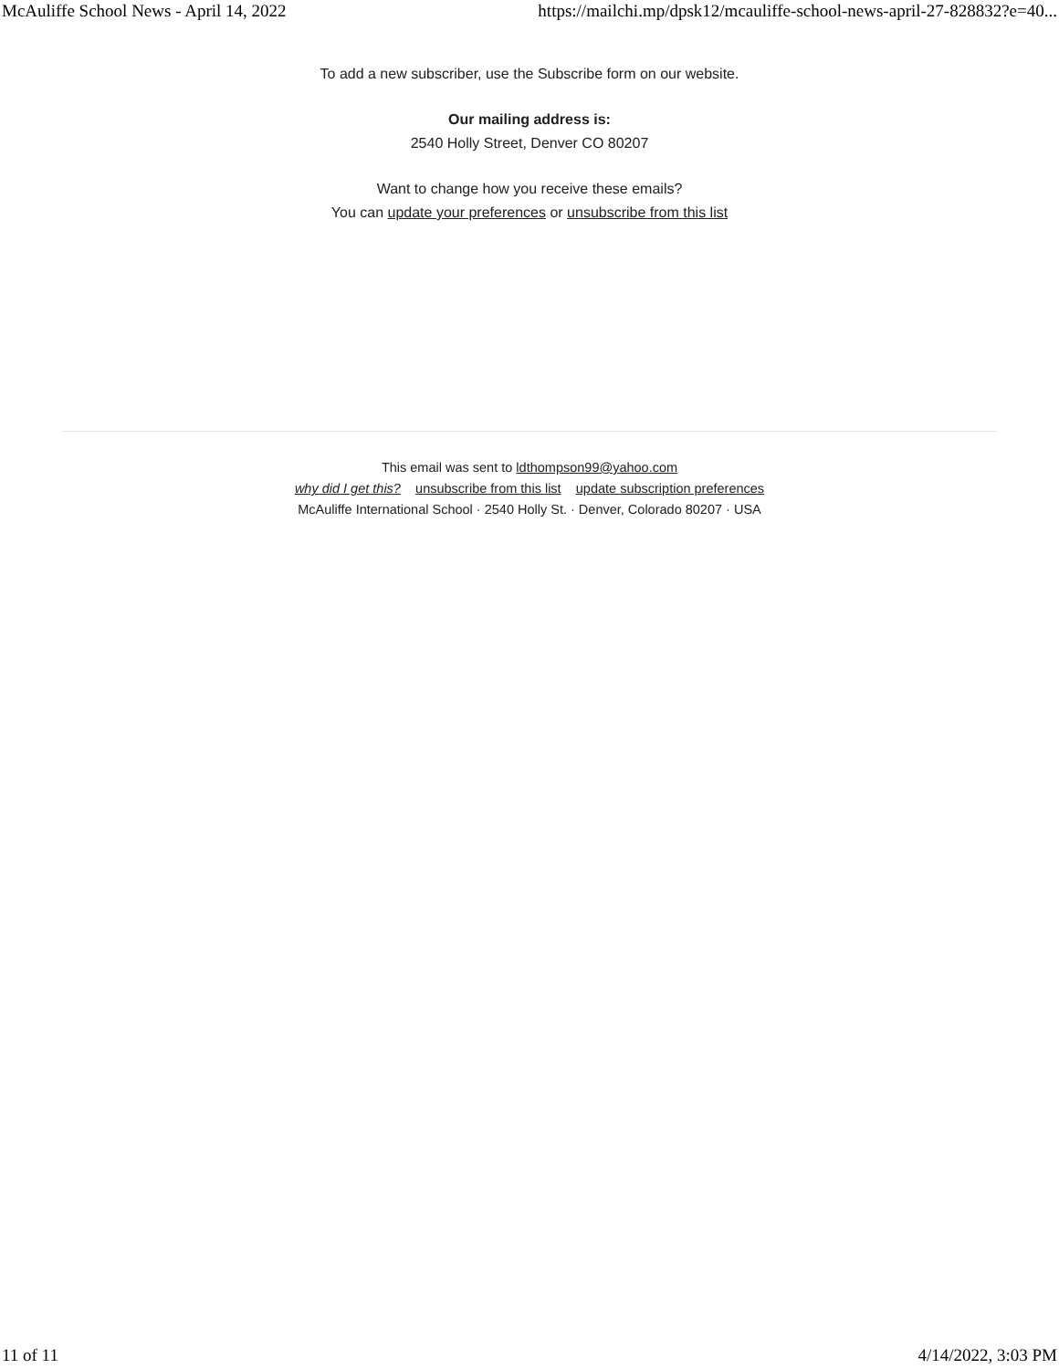McAuliffe School News - April 14, 2022 https://mailchi.mp/dpsk12/mcauliffe-school-news-april-27-828832?e=40...
To add a new subscriber, use the Subscribe form on our website.
Our mailing address is:
2540 Holly Street, Denver CO 80207
Want to change how you receive these emails?
You can update your preferences or unsubscribe from this list
This email was sent to ldthompson99@yahoo.com
why did I get this? unsubscribe from this list update subscription preferences
McAuliffe International School · 2540 Holly St. · Denver, Colorado 80207 · USA
11 of 11 4/14/2022, 3:03 PM